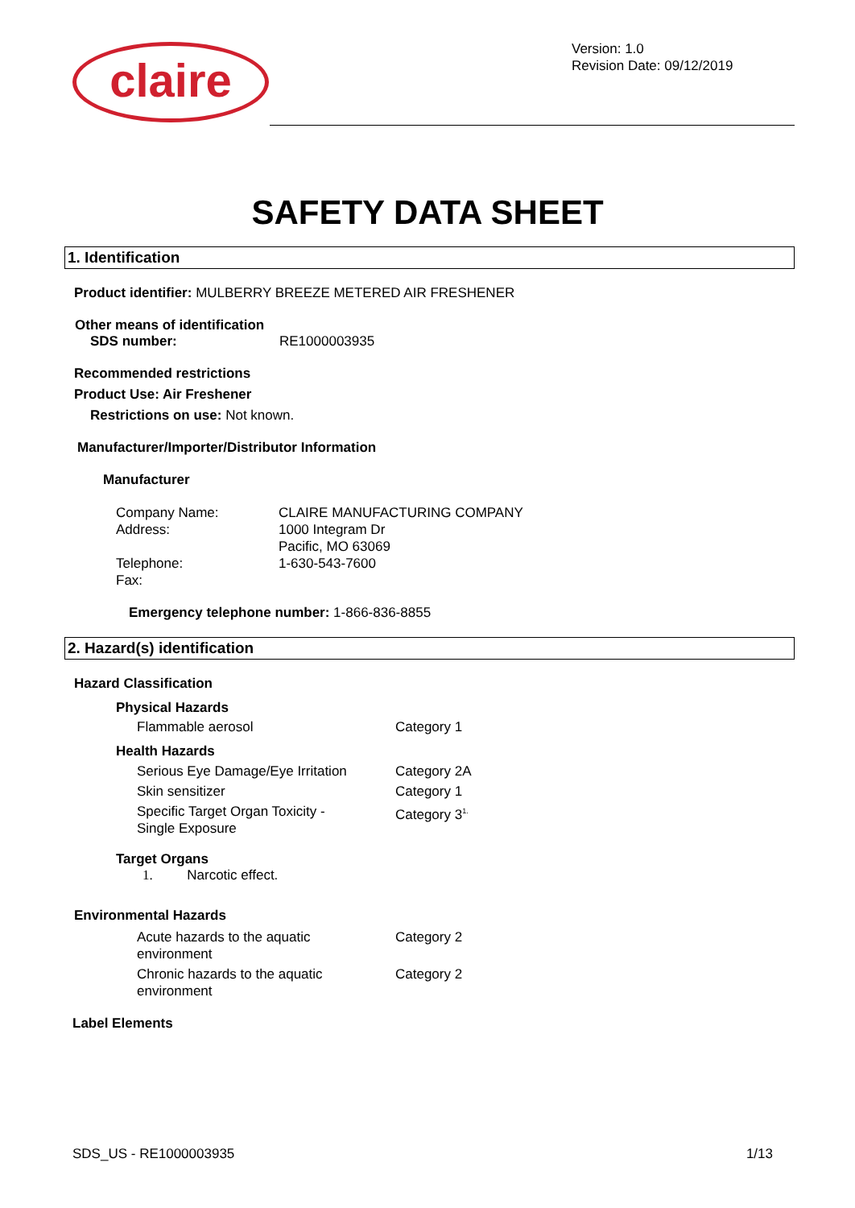claire
Version: 1.0
Revision Date: 09/12/2019
SAFETY DATA SHEET
1. Identification
Product identifier: MULBERRY BREEZE METERED AIR FRESHENER
Other means of identification
| SDS number: | RE1000003935 |
Recommended restrictions
Product Use: Air Freshener
Restrictions on use: Not known.
Manufacturer/Importer/Distributor Information
Manufacturer
| Company Name: | CLAIRE MANUFACTURING COMPANY |
| Address: | 1000 Integram Dr Pacific, MO 63069 |
| Telephone: | 1-630-543-7600 |
| Fax: | |
Emergency telephone number: 1-866-836-8855
2. Hazard(s) identification
Hazard Classification
Physical Hazards
| Flammable aerosol | Category 1 |
Health Hazards
| Serious Eye Damage/Eye Irritation | Category 2A |
| Skin sensitizer | Category 1 |
| Specific Target Organ Toxicity - Single Exposure | Category 3<sup>1.</sup> |
Target Organs
1. Narcotic effect.
Environmental Hazards
| Acute hazards to the aquatic environment | Category 2 |
| Chronic hazards to the aquatic environment | Category 2 |
Label Elements
SDS_US - RE1000003935 1/13